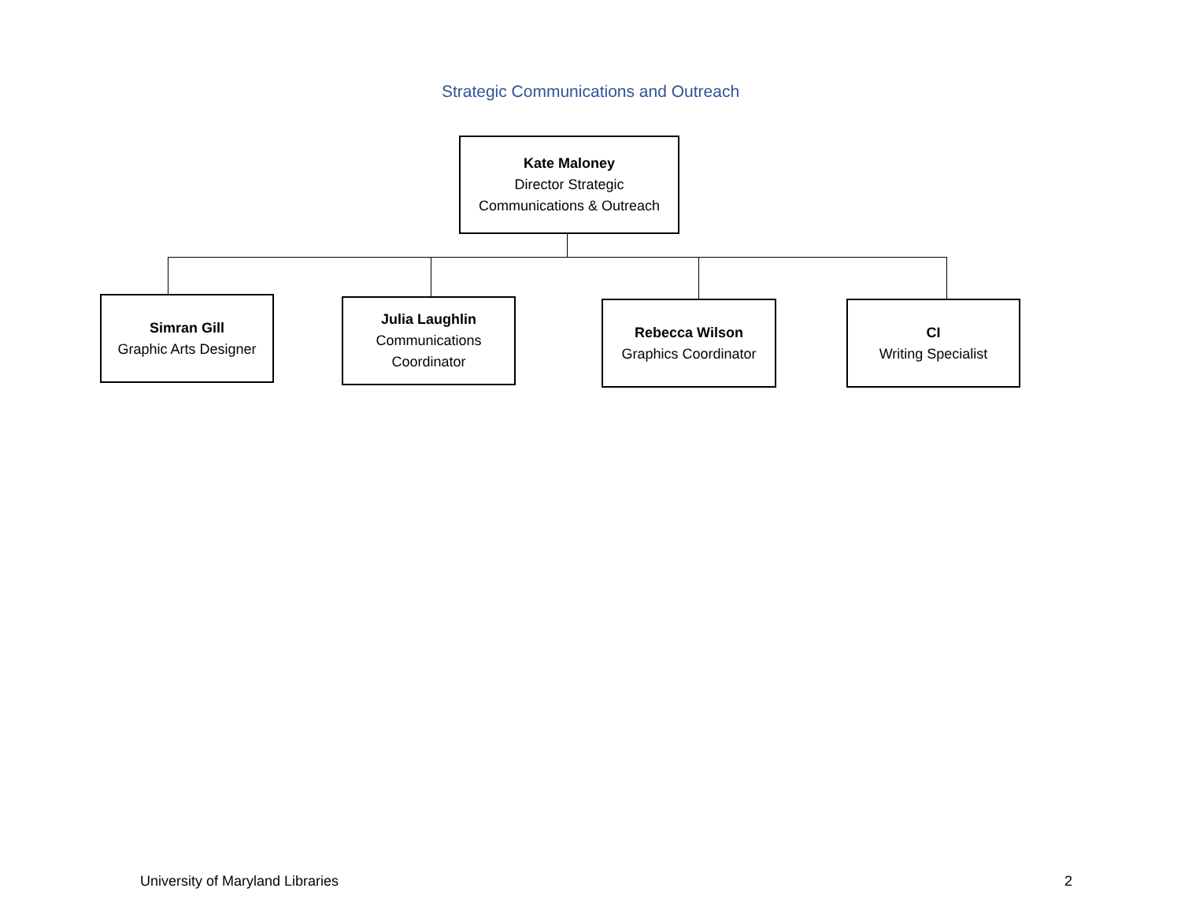Strategic Communications and Outreach
Kate Maloney
Director Strategic
Communications & Outreach
Simran Gill
Graphic Arts Designer
Julia Laughlin
Communications
Coordinator
Rebecca Wilson
Graphics Coordinator
CI
Writing Specialist
University of Maryland Libraries
2